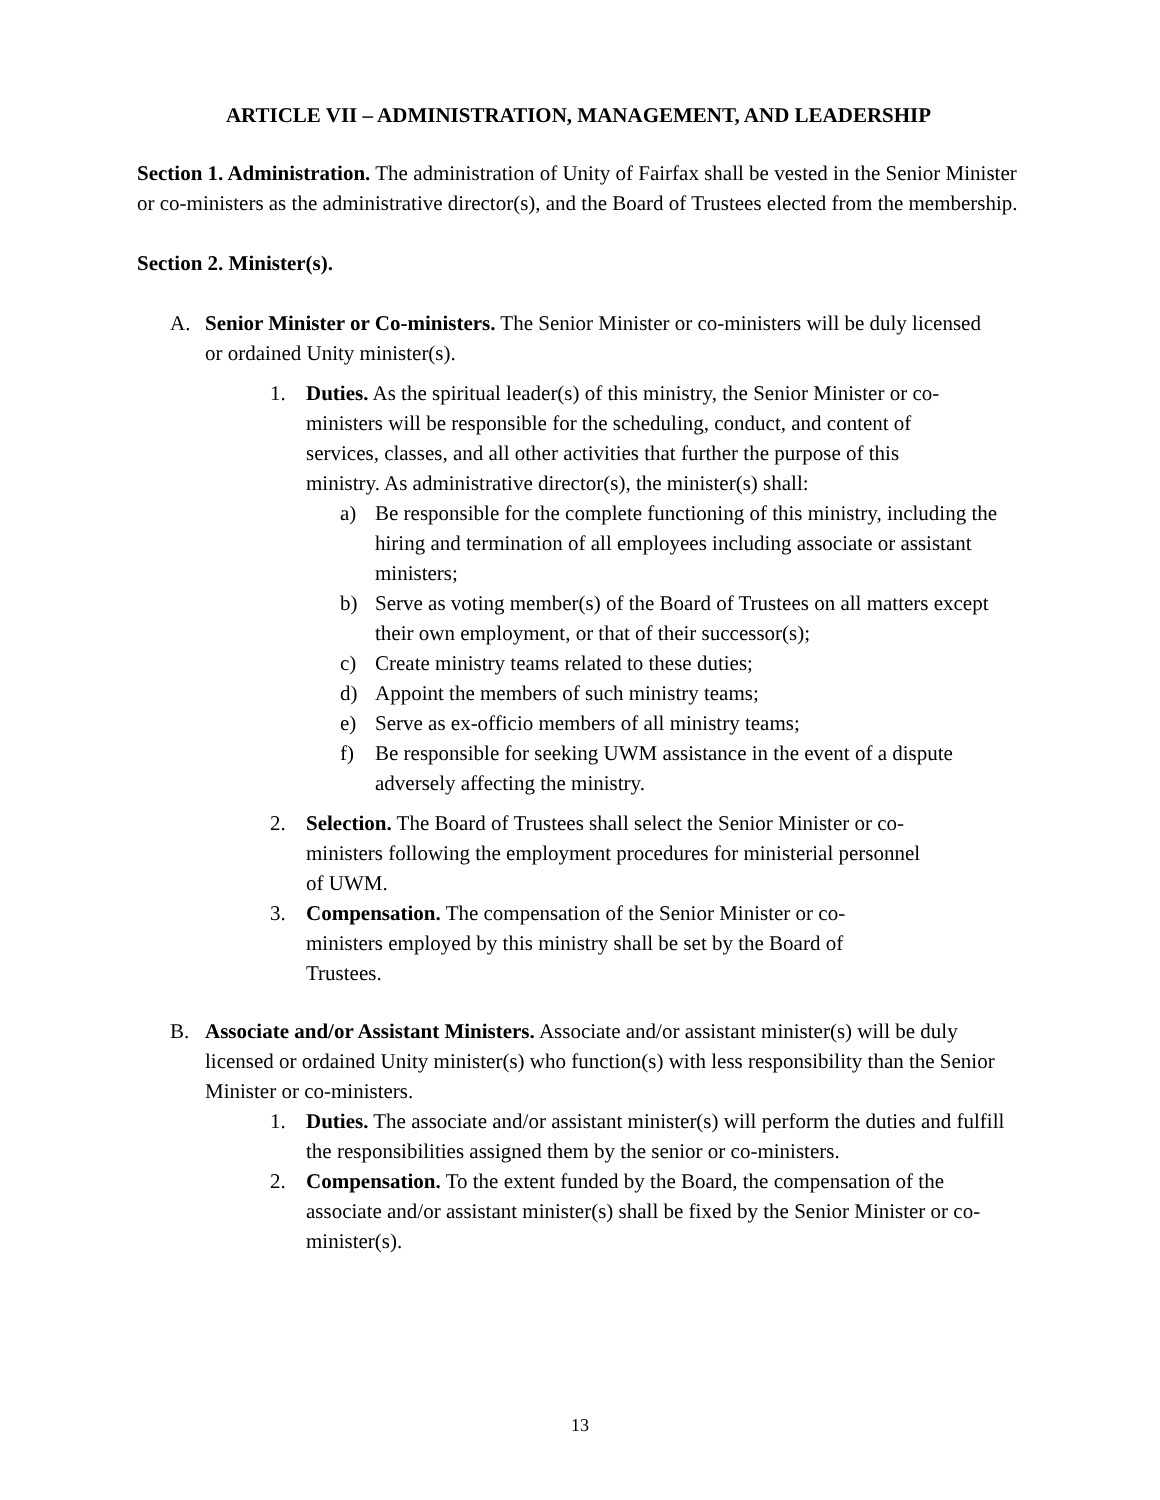ARTICLE VII – ADMINISTRATION, MANAGEMENT, AND LEADERSHIP
Section 1. Administration. The administration of Unity of Fairfax shall be vested in the Senior Minister or co-ministers as the administrative director(s), and the Board of Trustees elected from the membership.
Section 2. Minister(s).
A. Senior Minister or Co-ministers. The Senior Minister or co-ministers will be duly licensed or ordained Unity minister(s).
1. Duties. As the spiritual leader(s) of this ministry, the Senior Minister or co-ministers will be responsible for the scheduling, conduct, and content of services, classes, and all other activities that further the purpose of this ministry. As administrative director(s), the minister(s) shall:
a) Be responsible for the complete functioning of this ministry, including the hiring and termination of all employees including associate or assistant ministers;
b) Serve as voting member(s) of the Board of Trustees on all matters except their own employment, or that of their successor(s);
c) Create ministry teams related to these duties;
d) Appoint the members of such ministry teams;
e) Serve as ex-officio members of all ministry teams;
f) Be responsible for seeking UWM assistance in the event of a dispute adversely affecting the ministry.
2. Selection. The Board of Trustees shall select the Senior Minister or co-ministers following the employment procedures for ministerial personnel of UWM.
3. Compensation. The compensation of the Senior Minister or co-ministers employed by this ministry shall be set by the Board of Trustees.
B. Associate and/or Assistant Ministers. Associate and/or assistant minister(s) will be duly licensed or ordained Unity minister(s) who function(s) with less responsibility than the Senior Minister or co-ministers.
1. Duties. The associate and/or assistant minister(s) will perform the duties and fulfill the responsibilities assigned them by the senior or co-ministers.
2. Compensation. To the extent funded by the Board, the compensation of the associate and/or assistant minister(s) shall be fixed by the Senior Minister or co-minister(s).
13